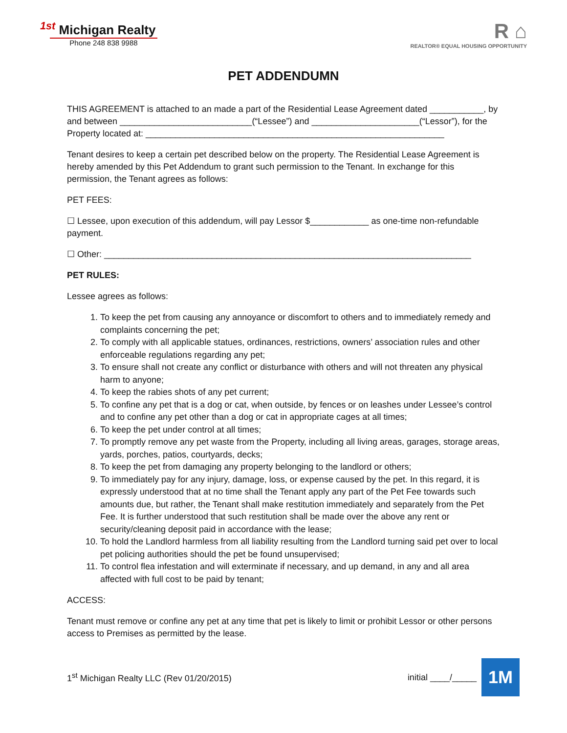<sup>1st</sup> Michigan Realty
Phone 248 838 9988
R ⌂
REALTOR® EQUAL HOUSING OPPORTUNITY
PET ADDENDUMN
THIS AGREEMENT is attached to an made a part of the Residential Lease Agreement dated ___________, by and between ___________________________(“Lessee”) and ______________________(“Lessor”), for the Property located at: _____________________________________________________________
Tenant desires to keep a certain pet described below on the property. The Residential Lease Agreement is hereby amended by this Pet Addendum to grant such permission to the Tenant. In exchange for this permission, the Tenant agrees as follows:
PET FEES:
☐ Lessee, upon execution of this addendum, will pay Lessor $____________ as one-time non-refundable payment.
☐ Other: ___________________________________________________________________________
PET RULES:
Lessee agrees as follows:
1. To keep the pet from causing any annoyance or discomfort to others and to immediately remedy and complaints concerning the pet;
2. To comply with all applicable statues, ordinances, restrictions, owners’ association rules and other enforceable regulations regarding any pet;
3. To ensure shall not create any conflict or disturbance with others and will not threaten any physical harm to anyone;
4. To keep the rabies shots of any pet current;
5. To confine any pet that is a dog or cat, when outside, by fences or on leashes under Lessee’s control and to confine any pet other than a dog or cat in appropriate cages at all times;
6. To keep the pet under control at all times;
7. To promptly remove any pet waste from the Property, including all living areas, garages, storage areas, yards, porches, patios, courtyards, decks;
8. To keep the pet from damaging any property belonging to the landlord or others;
9. To immediately pay for any injury, damage, loss, or expense caused by the pet. In this regard, it is expressly understood that at no time shall the Tenant apply any part of the Pet Fee towards such amounts due, but rather, the Tenant shall make restitution immediately and separately from the Pet Fee. It is further understood that such restitution shall be made over the above any rent or security/cleaning deposit paid in accordance with the lease;
10. To hold the Landlord harmless from all liability resulting from the Landlord turning said pet over to local pet policing authorities should the pet be found unsupervised;
11. To control flea infestation and will exterminate if necessary, and up demand, in any and all area affected with full cost to be paid by tenant;
ACCESS:
Tenant must remove or confine any pet at any time that pet is likely to limit or prohibit Lessor or other persons access to Premises as permitted by the lease.
1<sup>st</sup> Michigan Realty LLC (Rev 01/20/2015) initial ____/_____
1M